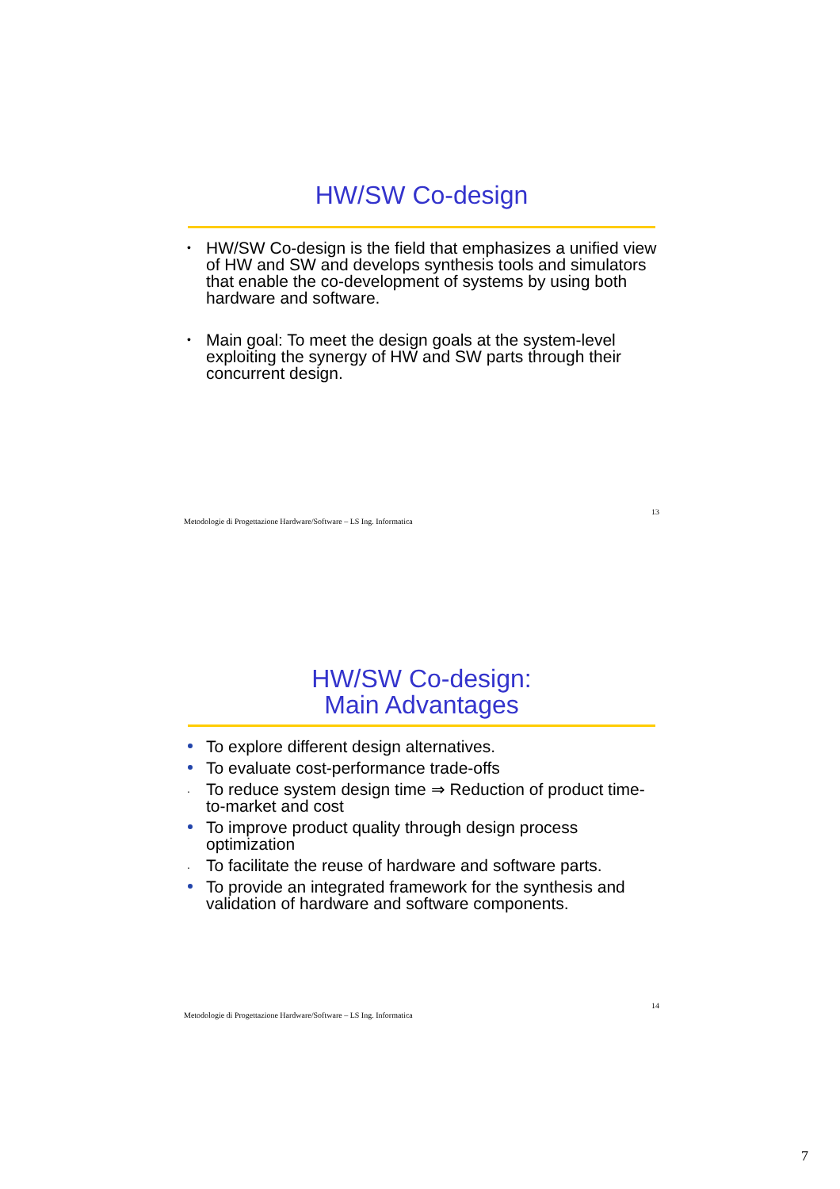HW/SW Co-design
• HW/SW Co-design is the field that emphasizes a unified view of HW and SW and develops synthesis tools and simulators that enable the co-development of systems by using both hardware and software.
• Main goal: To meet the design goals at the system-level exploiting the synergy of HW and SW parts through their concurrent design.
Metodologie di Progettazione Hardware/Software – LS Ing. Informatica 13
HW/SW Co-design:
Main Advantages
To explore different design alternatives.
To evaluate cost-performance trade-offs
. To reduce system design time ⇒ Reduction of product time-to-market and cost
To improve product quality through design process optimization
. To facilitate the reuse of hardware and software parts.
To provide an integrated framework for the synthesis and validation of hardware and software components.
Metodologie di Progettazione Hardware/Software – LS Ing. Informatica 14
7